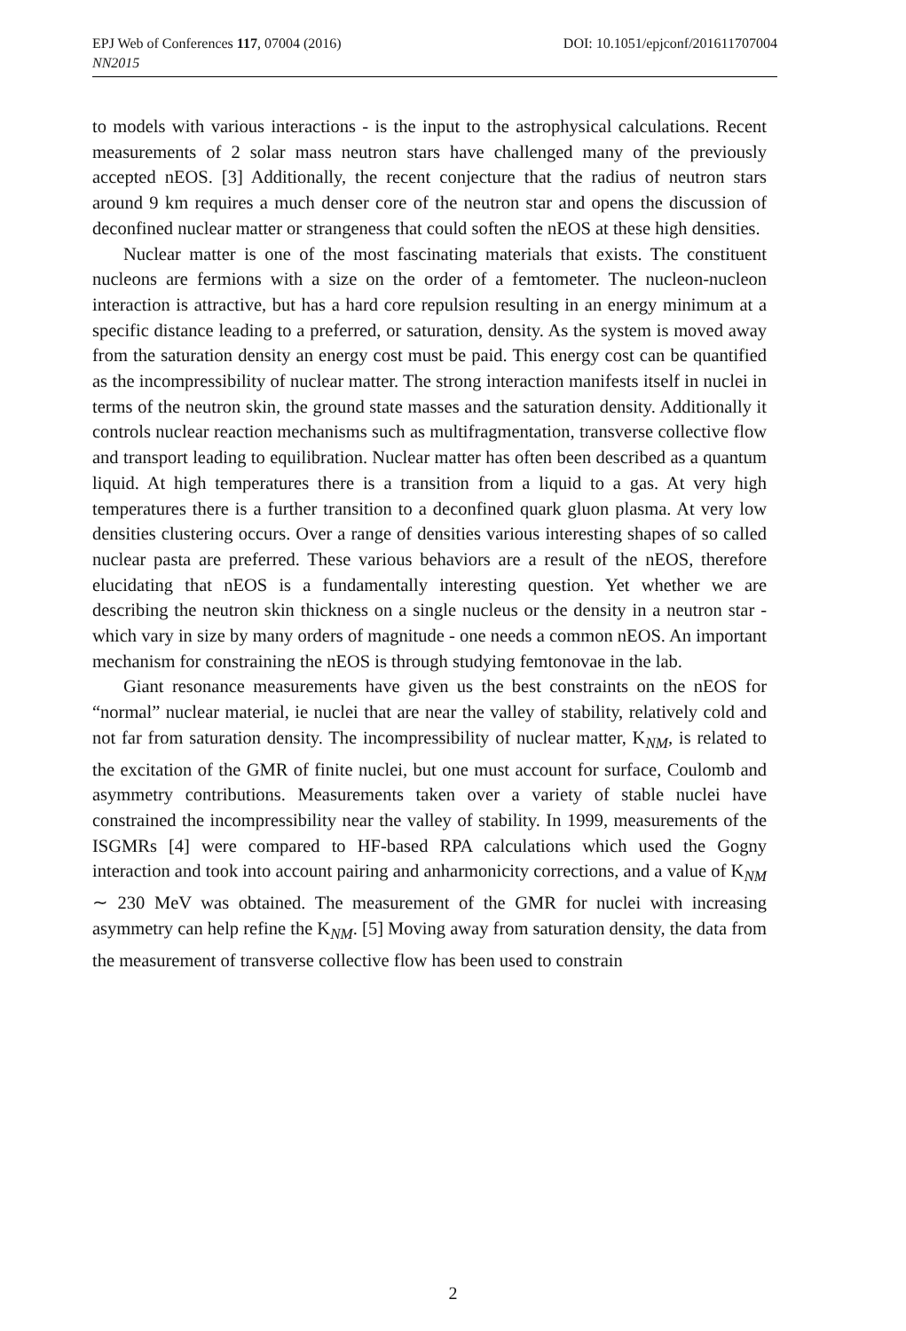DOI: 10.1051/epjconf/201611707004 EPJ Web of Conferences 117, 07004 (2016)
NN2015
to models with various interactions - is the input to the astrophysical calculations. Recent measurements of 2 solar mass neutron stars have challenged many of the previously accepted nEOS. [3] Additionally, the recent conjecture that the radius of neutron stars around 9 km requires a much denser core of the neutron star and opens the discussion of deconfined nuclear matter or strangeness that could soften the nEOS at these high densities.
Nuclear matter is one of the most fascinating materials that exists. The constituent nucleons are fermions with a size on the order of a femtometer. The nucleon-nucleon interaction is attractive, but has a hard core repulsion resulting in an energy minimum at a specific distance leading to a preferred, or saturation, density. As the system is moved away from the saturation density an energy cost must be paid. This energy cost can be quantified as the incompressibility of nuclear matter. The strong interaction manifests itself in nuclei in terms of the neutron skin, the ground state masses and the saturation density. Additionally it controls nuclear reaction mechanisms such as multifragmentation, transverse collective flow and transport leading to equilibration. Nuclear matter has often been described as a quantum liquid. At high temperatures there is a transition from a liquid to a gas. At very high temperatures there is a further transition to a deconfined quark gluon plasma. At very low densities clustering occurs. Over a range of densities various interesting shapes of so called nuclear pasta are preferred. These various behaviors are a result of the nEOS, therefore elucidating that nEOS is a fundamentally interesting question. Yet whether we are describing the neutron skin thickness on a single nucleus or the density in a neutron star - which vary in size by many orders of magnitude - one needs a common nEOS. An important mechanism for constraining the nEOS is through studying femtonovae in the lab.
Giant resonance measurements have given us the best constraints on the nEOS for “normal” nuclear material, ie nuclei that are near the valley of stability, relatively cold and not far from saturation density. The incompressibility of nuclear matter, K<sub>NM</sub>, is related to the excitation of the GMR of finite nuclei, but one must account for surface, Coulomb and asymmetry contributions. Measurements taken over a variety of stable nuclei have constrained the incompressibility near the valley of stability. In 1999, measurements of the ISGMRs [4] were compared to HF-based RPA calculations which used the Gogny interaction and took into account pairing and anharmonicity corrections, and a value of K<sub>NM</sub> ∼ 230 MeV was obtained. The measurement of the GMR for nuclei with increasing asymmetry can help refine the K<sub>NM</sub>. [5] Moving away from saturation density, the data from the measurement of transverse collective flow has been used to constrain
2